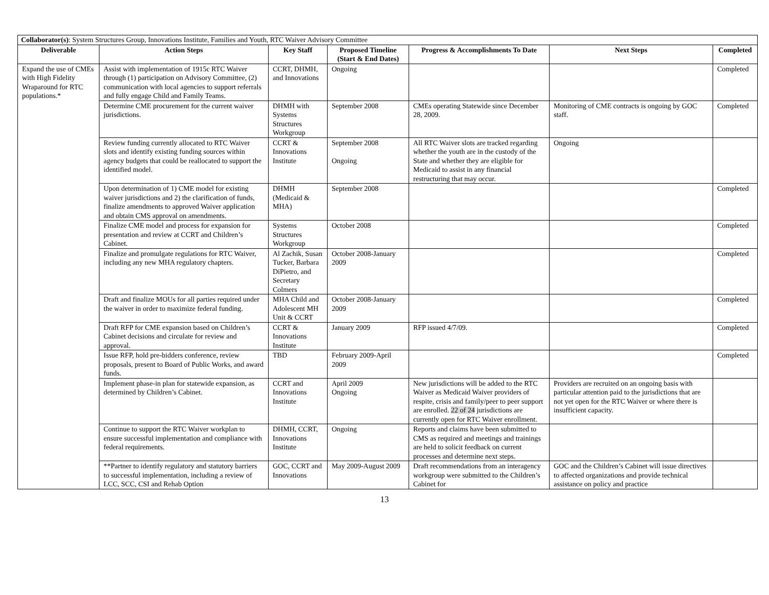| Collaborator(s) : System Structures Group, Innovations Institute, Families and Youth, RTC Waiver Advisory Committee | | | | | | |
| Deliverable | Action Steps | Key Staff | Proposed Timeline (Start & End Dates) | Progress & Accomplishments To Date | Next Steps | Completed |
| Expand the use of CMEs with High Fidelity Wraparound for RTC populations.* | Assist with implementation of 1915c RTC Waiver through (1) participation on Advisory Committee, (2) communication with local agencies to support referrals and fully engage Child and Family Teams. | CCRT, DHMH, and Innovations | Ongoing | | | Completed |
| | Determine CME procurement for the current waiver jurisdictions. | DHMH with Systems Structures Workgroup | September 2008 | CMEs operating Statewide since December 28, 2009. | Monitoring of CME contracts is ongoing by GOC staff. | Completed |
| | Review funding currently allocated to RTC Waiver slots and identify existing funding sources within agency budgets that could be reallocated to support the identified model. | CCRT & Innovations Institute | September 2008 Ongoing | All RTC Waiver slots are tracked regarding whether the youth are in the custody of the State and whether they are eligible for Medicaid to assist in any financial restructuring that may occur. | Ongoing | |
| | Upon determination of 1) CME model for existing waiver jurisdictions and 2) the clarification of funds, finalize amendments to approved Waiver application and obtain CMS approval on amendments. | DHMH (Medicaid & MHA) | September 2008 | | | Completed |
| | Finalize CME model and process for expansion for presentation and review at CCRT and Children’s Cabinet. | Systems Structures Workgroup | October 2008 | | | Completed |
| | Finalize and promulgate regulations for RTC Waiver, including any new MHA regulatory chapters. | Al Zachik, Susan Tucker, Barbara DiPietro, and Secretary Colmers | October 2008-January 2009 | | | Completed |
| | Draft and finalize MOUs for all parties required under the waiver in order to maximize federal funding. | MHA Child and Adolescent MH Unit & CCRT | October 2008-January 2009 | | | Completed |
| | Draft RFP for CME expansion based on Children’s Cabinet decisions and circulate for review and approval. | CCRT & Innovations Institute | January 2009 | RFP issued 4/7/09. | | Completed |
| | Issue RFP, hold pre-bidders conference, review proposals, present to Board of Public Works, and award funds. | TBD | February 2009-April 2009 | | | Completed |
| | Implement phase-in plan for statewide expansion, as determined by Children’s Cabinet. | CCRT and Innovations Institute | April 2009 Ongoing | New jurisdictions will be added to the RTC Waiver as Medicaid Waiver providers of respite, crisis and family/peer to peer support are enrolled. 22 of 24 jurisdictions are currently open for RTC Waiver enrollment. | Providers are recruited on an ongoing basis with particular attention paid to the jurisdictions that are not yet open for the RTC Waiver or where there is insufficient capacity. | |
| | Continue to support the RTC Waiver workplan to ensure successful implementation and compliance with federal requirements. | DHMH, CCRT, Innovations Institute | Ongoing | Reports and claims have been submitted to CMS as required and meetings and trainings are held to solicit feedback on current processes and determine next steps. | | |
| | **Partner to identify regulatory and statutory barriers to successful implementation, including a review of LCC, SCC, CSI and Rehab Option | GOC, CCRT and Innovations | May 2009-August 2009 | Draft recommendations from an interagency workgroup were submitted to the Children’s Cabinet for | GOC and the Children’s Cabinet will issue directives to affected organizations and provide technical assistance on policy and practice | |
13